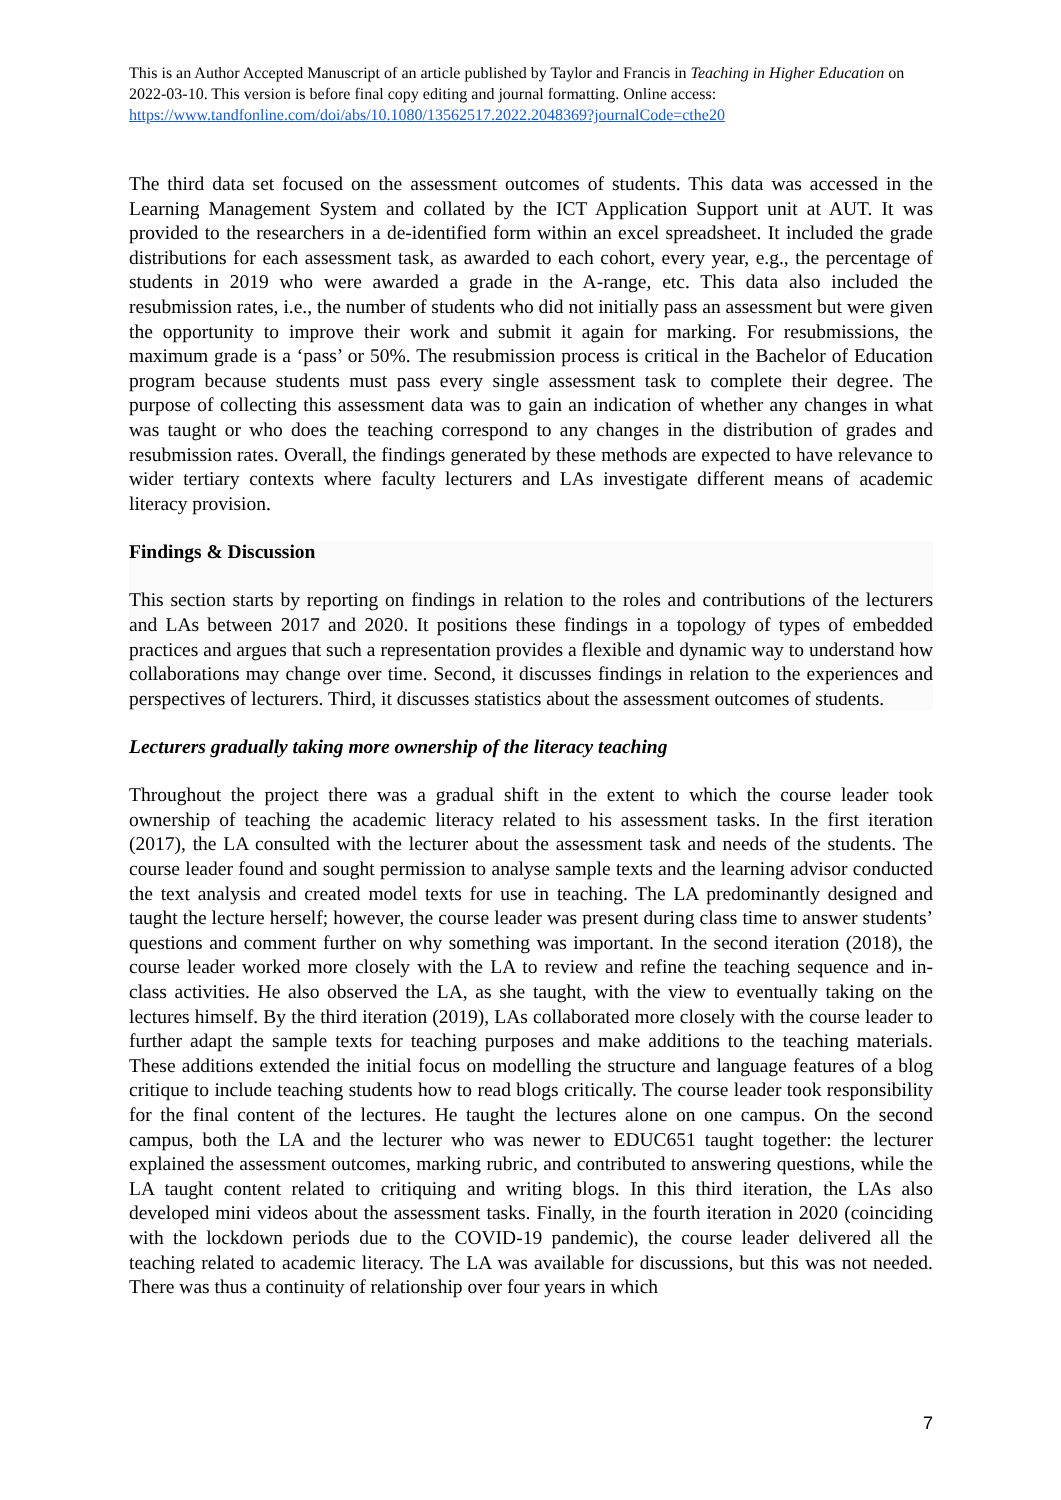This is an Author Accepted Manuscript of an article published by Taylor and Francis in Teaching in Higher Education on 2022-03-10. This version is before final copy editing and journal formatting. Online access: https://www.tandfonline.com/doi/abs/10.1080/13562517.2022.2048369?journalCode=cthe20
The third data set focused on the assessment outcomes of students. This data was accessed in the Learning Management System and collated by the ICT Application Support unit at AUT. It was provided to the researchers in a de-identified form within an excel spreadsheet. It included the grade distributions for each assessment task, as awarded to each cohort, every year, e.g., the percentage of students in 2019 who were awarded a grade in the A-range, etc. This data also included the resubmission rates, i.e., the number of students who did not initially pass an assessment but were given the opportunity to improve their work and submit it again for marking. For resubmissions, the maximum grade is a ‘pass’ or 50%. The resubmission process is critical in the Bachelor of Education program because students must pass every single assessment task to complete their degree. The purpose of collecting this assessment data was to gain an indication of whether any changes in what was taught or who does the teaching correspond to any changes in the distribution of grades and resubmission rates. Overall, the findings generated by these methods are expected to have relevance to wider tertiary contexts where faculty lecturers and LAs investigate different means of academic literacy provision.
Findings & Discussion
This section starts by reporting on findings in relation to the roles and contributions of the lecturers and LAs between 2017 and 2020. It positions these findings in a topology of types of embedded practices and argues that such a representation provides a flexible and dynamic way to understand how collaborations may change over time. Second, it discusses findings in relation to the experiences and perspectives of lecturers. Third, it discusses statistics about the assessment outcomes of students.
Lecturers gradually taking more ownership of the literacy teaching
Throughout the project there was a gradual shift in the extent to which the course leader took ownership of teaching the academic literacy related to his assessment tasks. In the first iteration (2017), the LA consulted with the lecturer about the assessment task and needs of the students. The course leader found and sought permission to analyse sample texts and the learning advisor conducted the text analysis and created model texts for use in teaching. The LA predominantly designed and taught the lecture herself; however, the course leader was present during class time to answer students’ questions and comment further on why something was important. In the second iteration (2018), the course leader worked more closely with the LA to review and refine the teaching sequence and in-class activities. He also observed the LA, as she taught, with the view to eventually taking on the lectures himself. By the third iteration (2019), LAs collaborated more closely with the course leader to further adapt the sample texts for teaching purposes and make additions to the teaching materials. These additions extended the initial focus on modelling the structure and language features of a blog critique to include teaching students how to read blogs critically. The course leader took responsibility for the final content of the lectures. He taught the lectures alone on one campus. On the second campus, both the LA and the lecturer who was newer to EDUC651 taught together: the lecturer explained the assessment outcomes, marking rubric, and contributed to answering questions, while the LA taught content related to critiquing and writing blogs. In this third iteration, the LAs also developed mini videos about the assessment tasks. Finally, in the fourth iteration in 2020 (coinciding with the lockdown periods due to the COVID-19 pandemic), the course leader delivered all the teaching related to academic literacy. The LA was available for discussions, but this was not needed. There was thus a continuity of relationship over four years in which
7